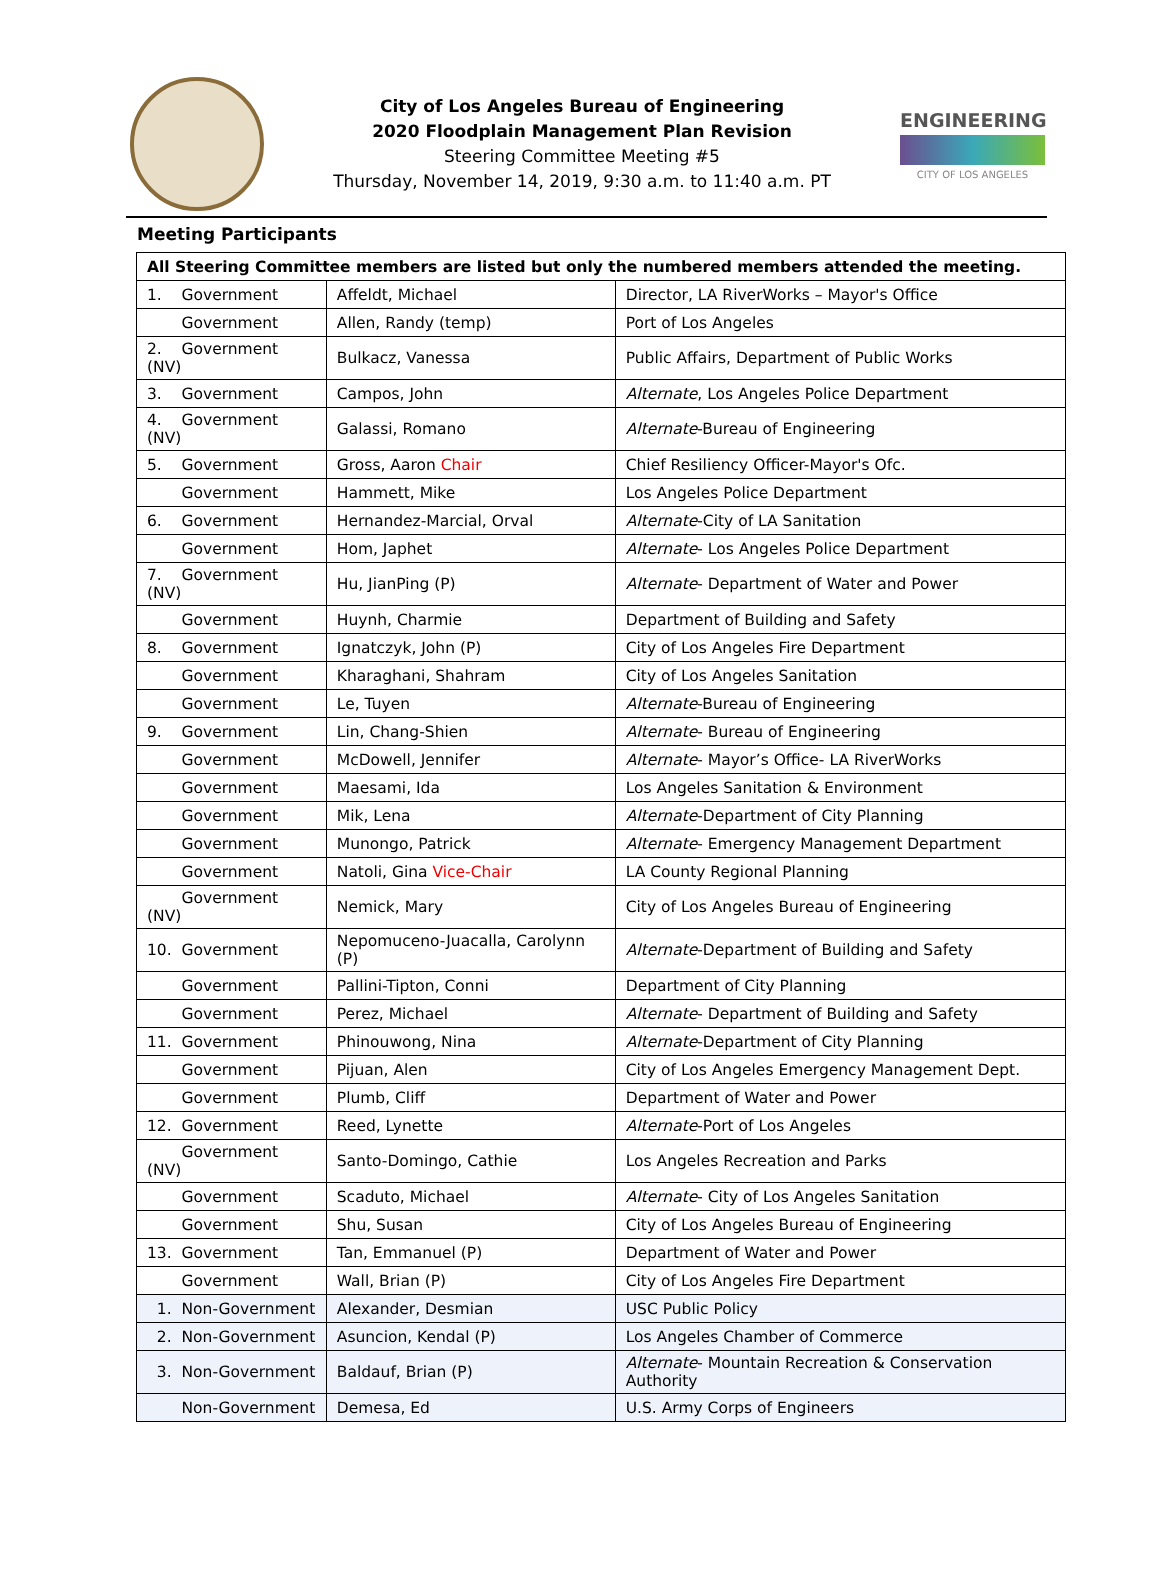City of Los Angeles Bureau of Engineering
2020 Floodplain Management Plan Revision
Steering Committee Meeting #5
Thursday, November 14, 2019, 9:30 a.m. to 11:40 a.m. PT
ENGINEERING
CITY OF LOS ANGELES
Meeting Participants
| All Steering Committee members are listed but only the numbered members attended the meeting. | | |
| --- | --- | --- |
| 1. Government | Affeldt, Michael | Director, LA RiverWorks – Mayor's Office |
| Government | Allen, Randy (temp) | Port of Los Angeles |
| 2. Government (NV) | Bulkacz, Vanessa | Public Affairs, Department of Public Works |
| 3. Government | Campos, John | Alternate , Los Angeles Police Department |
| 4. Government (NV) | Galassi, Romano | Alternate -Bureau of Engineering |
| 5. Government | Gross, Aaron Chair | Chief Resiliency Officer-Mayor's Ofc. |
| Government | Hammett, Mike | Los Angeles Police Department |
| 6. Government | Hernandez-Marcial, Orval | Alternate -City of LA Sanitation |
| Government | Hom, Japhet | Alternate - Los Angeles Police Department |
| 7. Government (NV) | Hu, JianPing (P) | Alternate - Department of Water and Power |
| Government | Huynh, Charmie | Department of Building and Safety |
| 8. Government | Ignatczyk, John (P) | City of Los Angeles Fire Department |
| Government | Kharaghani, Shahram | City of Los Angeles Sanitation |
| Government | Le, Tuyen | Alternate -Bureau of Engineering |
| 9. Government | Lin, Chang-Shien | Alternate - Bureau of Engineering |
| Government | McDowell, Jennifer | Alternate - Mayor’s Office- LA RiverWorks |
| Government | Maesami, Ida | Los Angeles Sanitation & Environment |
| Government | Mik, Lena | Alternate -Department of City Planning |
| Government | Munongo, Patrick | Alternate - Emergency Management Department |
| Government | Natoli, Gina Vice-Chair | LA County Regional Planning |
| Government (NV) | Nemick, Mary | City of Los Angeles Bureau of Engineering |
| 10. Government | Nepomuceno-Juacalla, Carolynn (P) | Alternate -Department of Building and Safety |
| Government | Pallini-Tipton, Conni | Department of City Planning |
| Government | Perez, Michael | Alternate - Department of Building and Safety |
| 11. Government | Phinouwong, Nina | Alternate -Department of City Planning |
| Government | Pijuan, Alen | City of Los Angeles Emergency Management Dept. |
| Government | Plumb, Cliff | Department of Water and Power |
| 12. Government | Reed, Lynette | Alternate -Port of Los Angeles |
| Government (NV) | Santo-Domingo, Cathie | Los Angeles Recreation and Parks |
| Government | Scaduto, Michael | Alternate - City of Los Angeles Sanitation |
| Government | Shu, Susan | City of Los Angeles Bureau of Engineering |
| 13. Government | Tan, Emmanuel (P) | Department of Water and Power |
| Government | Wall, Brian (P) | City of Los Angeles Fire Department |
| 1. Non-Government | Alexander, Desmian | USC Public Policy |
| 2. Non-Government | Asuncion, Kendal (P) | Los Angeles Chamber of Commerce |
| 3. Non-Government | Baldauf, Brian (P) | Alternate - Mountain Recreation & Conservation Authority |
| Non-Government | Demesa, Ed | U.S. Army Corps of Engineers |